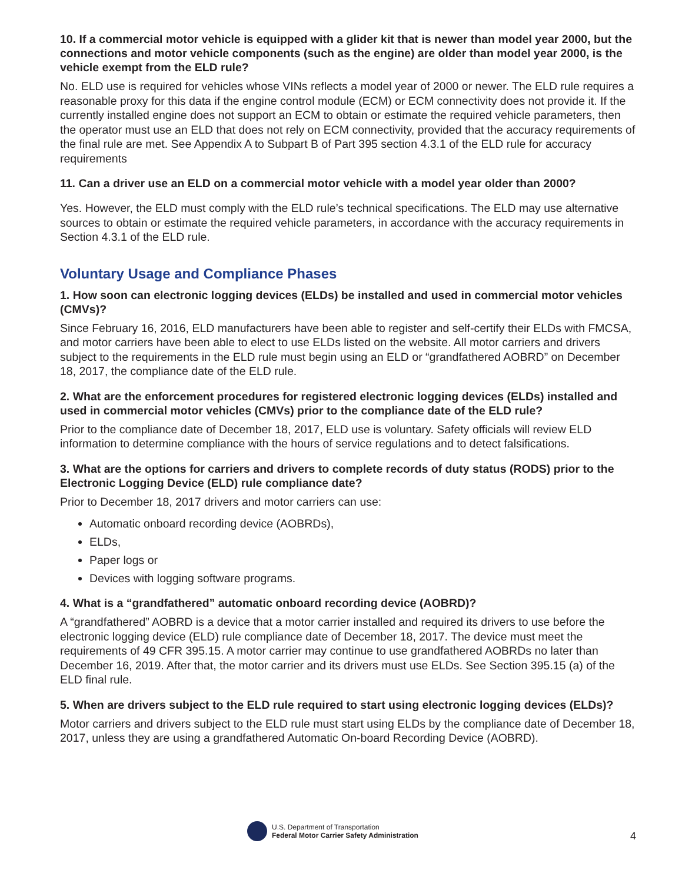10. If a commercial motor vehicle is equipped with a glider kit that is newer than model year 2000, but the connections and motor vehicle components (such as the engine) are older than model year 2000, is the vehicle exempt from the ELD rule?
No. ELD use is required for vehicles whose VINs reflects a model year of 2000 or newer. The ELD rule requires a reasonable proxy for this data if the engine control module (ECM) or ECM connectivity does not provide it. If the currently installed engine does not support an ECM to obtain or estimate the required vehicle parameters, then the operator must use an ELD that does not rely on ECM connectivity, provided that the accuracy requirements of the final rule are met. See Appendix A to Subpart B of Part 395 section 4.3.1 of the ELD rule for accuracy requirements
11. Can a driver use an ELD on a commercial motor vehicle with a model year older than 2000?
Yes. However, the ELD must comply with the ELD rule’s technical specifications. The ELD may use alternative sources to obtain or estimate the required vehicle parameters, in accordance with the accuracy requirements in Section 4.3.1 of the ELD rule.
Voluntary Usage and Compliance Phases
1. How soon can electronic logging devices (ELDs) be installed and used in commercial motor vehicles (CMVs)?
Since February 16, 2016, ELD manufacturers have been able to register and self-certify their ELDs with FMCSA, and motor carriers have been able to elect to use ELDs listed on the website. All motor carriers and drivers subject to the requirements in the ELD rule must begin using an ELD or “grandfathered AOBRD” on December 18, 2017, the compliance date of the ELD rule.
2. What are the enforcement procedures for registered electronic logging devices (ELDs) installed and used in commercial motor vehicles (CMVs) prior to the compliance date of the ELD rule?
Prior to the compliance date of December 18, 2017, ELD use is voluntary. Safety officials will review ELD information to determine compliance with the hours of service regulations and to detect falsifications.
3. What are the options for carriers and drivers to complete records of duty status (RODS) prior to the Electronic Logging Device (ELD) rule compliance date?
Prior to December 18, 2017 drivers and motor carriers can use:
Automatic onboard recording device (AOBRDs),
ELDs,
Paper logs or
Devices with logging software programs.
4. What is a “grandfathered” automatic onboard recording device (AOBRD)?
A “grandfathered” AOBRD is a device that a motor carrier installed and required its drivers to use before the electronic logging device (ELD) rule compliance date of December 18, 2017. The device must meet the requirements of 49 CFR 395.15. A motor carrier may continue to use grandfathered AOBRDs no later than December 16, 2019. After that, the motor carrier and its drivers must use ELDs. See Section 395.15 (a) of the ELD final rule.
5. When are drivers subject to the ELD rule required to start using electronic logging devices (ELDs)?
Motor carriers and drivers subject to the ELD rule must start using ELDs by the compliance date of December 18, 2017, unless they are using a grandfathered Automatic On-board Recording Device (AOBRD).
U.S. Department of Transportation
Federal Motor Carrier Safety Administration
4